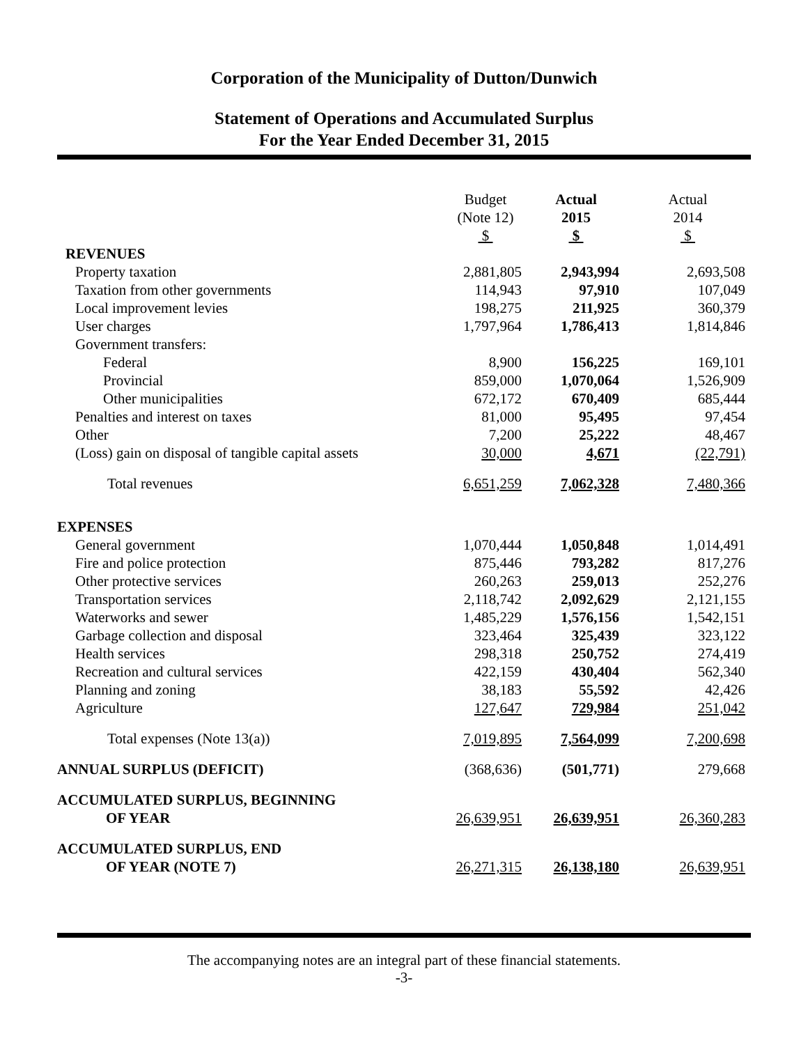Corporation of the Municipality of Dutton/Dunwich
Statement of Operations and Accumulated Surplus
For the Year Ended December 31, 2015
| | Budget (Note 12) $ | Actual 2015 $ | Actual 2014 $ |
| --- | --- | --- | --- |
| REVENUES | | | |
| Property taxation | 2,881,805 | 2,943,994 | 2,693,508 |
| Taxation from other governments | 114,943 | 97,910 | 107,049 |
| Local improvement levies | 198,275 | 211,925 | 360,379 |
| User charges | 1,797,964 | 1,786,413 | 1,814,846 |
| Government transfers: | | | |
| Federal | 8,900 | 156,225 | 169,101 |
| Provincial | 859,000 | 1,070,064 | 1,526,909 |
| Other municipalities | 672,172 | 670,409 | 685,444 |
| Penalties and interest on taxes | 81,000 | 95,495 | 97,454 |
| Other | 7,200 | 25,222 | 48,467 |
| (Loss) gain on disposal of tangible capital assets | 30,000 | 4,671 | (22,791) |
| Total revenues | 6,651,259 | 7,062,328 | 7,480,366 |
| EXPENSES | | | |
| General government | 1,070,444 | 1,050,848 | 1,014,491 |
| Fire and police protection | 875,446 | 793,282 | 817,276 |
| Other protective services | 260,263 | 259,013 | 252,276 |
| Transportation services | 2,118,742 | 2,092,629 | 2,121,155 |
| Waterworks and sewer | 1,485,229 | 1,576,156 | 1,542,151 |
| Garbage collection and disposal | 323,464 | 325,439 | 323,122 |
| Health services | 298,318 | 250,752 | 274,419 |
| Recreation and cultural services | 422,159 | 430,404 | 562,340 |
| Planning and zoning | 38,183 | 55,592 | 42,426 |
| Agriculture | 127,647 | 729,984 | 251,042 |
| Total expenses (Note 13(a)) | 7,019,895 | 7,564,099 | 7,200,698 |
| ANNUAL SURPLUS (DEFICIT) | (368,636) | (501,771) | 279,668 |
| ACCUMULATED SURPLUS, BEGINNING OF YEAR | 26,639,951 | 26,639,951 | 26,360,283 |
| ACCUMULATED SURPLUS, END OF YEAR (NOTE 7) | 26,271,315 | 26,138,180 | 26,639,951 |
The accompanying notes are an integral part of these financial statements.
-3-